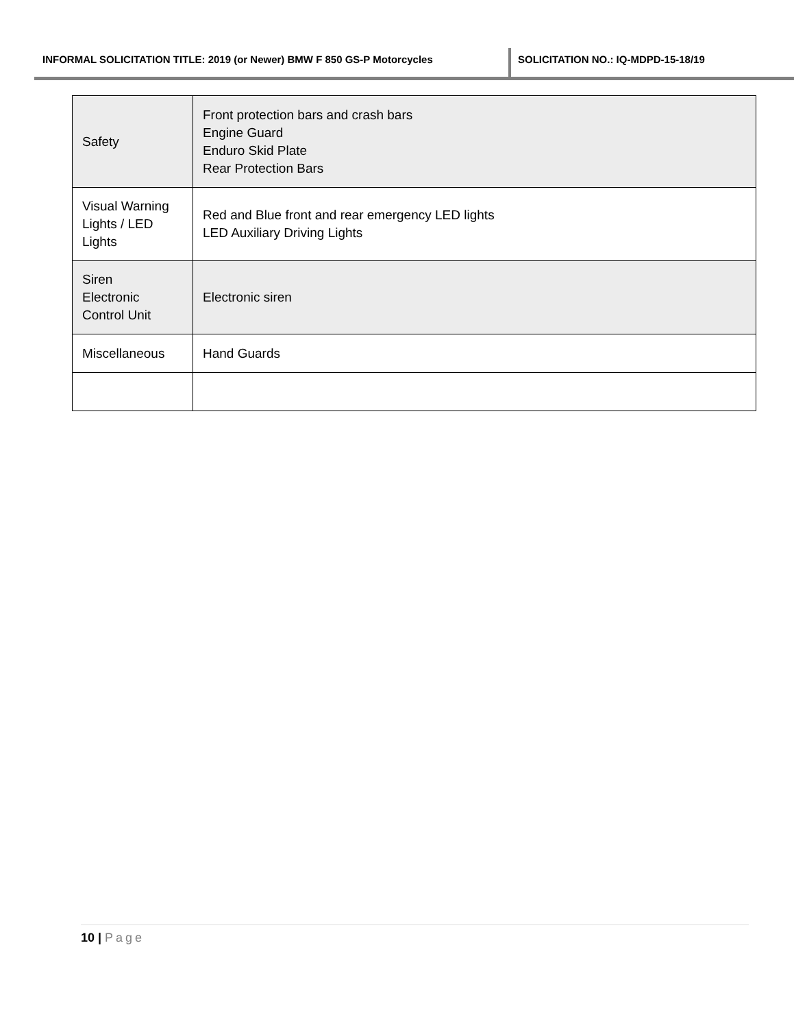INFORMAL SOLICITATION TITLE: 2019 (or Newer) BMW F 850 GS-P Motorcycles SOLICITATION NO.: IQ-MDPD-15-18/19
| Safety | Front protection bars and crash bars Engine Guard Enduro Skid Plate Rear Protection Bars |
| Visual Warning Lights / LED Lights | Red and Blue front and rear emergency LED lights LED Auxiliary Driving Lights |
| Siren Electronic Control Unit | Electronic siren |
| Miscellaneous | Hand Guards |
10 | Page